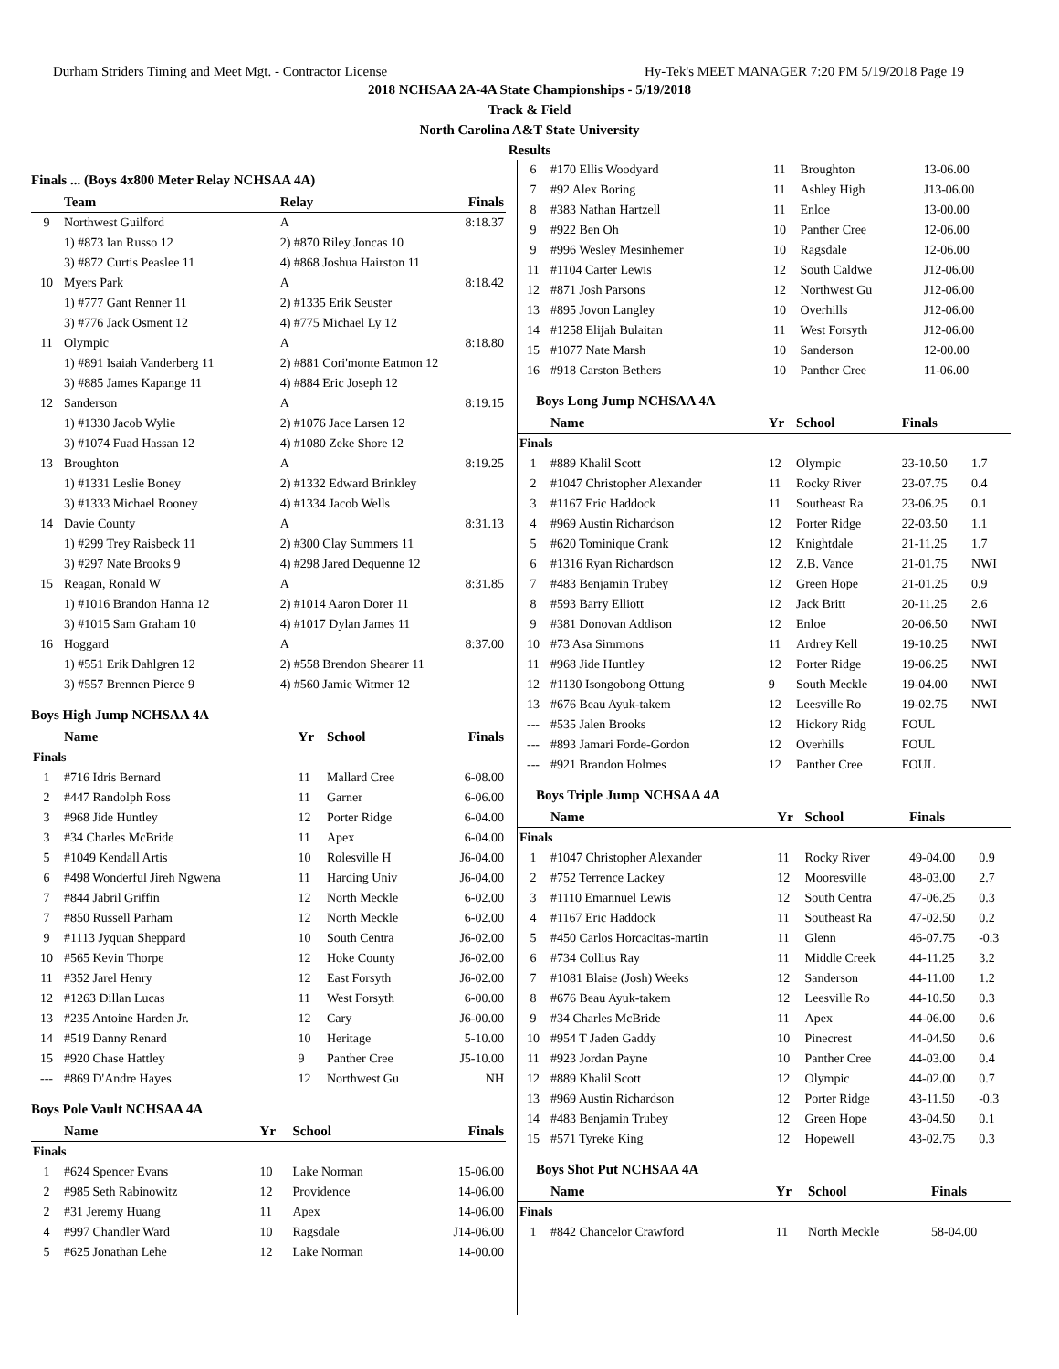Durham Striders Timing and Meet Mgt. - Contractor License Hy-Tek's MEET MANAGER 7:20 PM 5/19/2018 Page 19
2018 NCHSAA 2A-4A State Championships - 5/19/2018
Track & Field
North Carolina A&T State University
Results
Finals ... (Boys 4x800 Meter Relay NCHSAA 4A)
| | Team | Relay | Finals |
| --- | --- | --- | --- |
| 9 | Northwest Guilford | A | 8:18.37 |
| | 1) #873 Ian Russo 12 | 2) #870 Riley Joncas 10 | |
| | 3) #872 Curtis Peaslee 11 | 4) #868 Joshua Hairston 11 | |
| 10 | Myers Park | A | 8:18.42 |
| | 1) #777 Gant Renner 11 | 2) #1335 Erik Seuster | |
| | 3) #776 Jack Osment 12 | 4) #775 Michael Ly 12 | |
| 11 | Olympic | A | 8:18.80 |
| | 1) #891 Isaiah Vanderberg 11 | 2) #881 Cori'monte Eatmon 12 | |
| | 3) #885 James Kapange 11 | 4) #884 Eric Joseph 12 | |
| 12 | Sanderson | A | 8:19.15 |
| | 1) #1330 Jacob Wylie | 2) #1076 Jace Larsen 12 | |
| | 3) #1074 Fuad Hassan 12 | 4) #1080 Zeke Shore 12 | |
| 13 | Broughton | A | 8:19.25 |
| | 1) #1331 Leslie Boney | 2) #1332 Edward Brinkley | |
| | 3) #1333 Michael Rooney | 4) #1334 Jacob Wells | |
| 14 | Davie County | A | 8:31.13 |
| | 1) #299 Trey Raisbeck 11 | 2) #300 Clay Summers 11 | |
| | 3) #297 Nate Brooks 9 | 4) #298 Jared Dequenne 12 | |
| 15 | Reagan, Ronald W | A | 8:31.85 |
| | 1) #1016 Brandon Hanna 12 | 2) #1014 Aaron Dorer 11 | |
| | 3) #1015 Sam Graham 10 | 4) #1017 Dylan James 11 | |
| 16 | Hoggard | A | 8:37.00 |
| | 1) #551 Erik Dahlgren 12 | 2) #558 Brendon Shearer 11 | |
| | 3) #557 Brennen Pierce 9 | 4) #560 Jamie Witmer 12 | |
Boys High Jump NCHSAA 4A
| | Name | Yr | School | Finals |
| --- | --- | --- | --- | --- |
| Finals | | | | |
| 1 | #716 Idris Bernard | 11 | Mallard Cree | 6-08.00 |
| 2 | #447 Randolph Ross | 11 | Garner | 6-06.00 |
| 3 | #968 Jide Huntley | 12 | Porter Ridge | 6-04.00 |
| 3 | #34 Charles McBride | 11 | Apex | 6-04.00 |
| 5 | #1049 Kendall Artis | 10 | Rolesville H | J6-04.00 |
| 6 | #498 Wonderful Jireh Ngwena | 11 | Harding Univ | J6-04.00 |
| 7 | #844 Jabril Griffin | 12 | North Meckle | 6-02.00 |
| 7 | #850 Russell Parham | 12 | North Meckle | 6-02.00 |
| 9 | #1113 Jyquan Sheppard | 10 | South Centra | J6-02.00 |
| 10 | #565 Kevin Thorpe | 12 | Hoke County | J6-02.00 |
| 11 | #352 Jarel Henry | 12 | East Forsyth | J6-02.00 |
| 12 | #1263 Dillan Lucas | 11 | West Forsyth | 6-00.00 |
| 13 | #235 Antoine Harden Jr. | 12 | Cary | J6-00.00 |
| 14 | #519 Danny Renard | 10 | Heritage | 5-10.00 |
| 15 | #920 Chase Hattley | 9 | Panther Cree | J5-10.00 |
| --- | #869 D'Andre Hayes | 12 | Northwest Gu | NH |
Boys Pole Vault NCHSAA 4A
| | Name | Yr | School | Finals |
| --- | --- | --- | --- | --- |
| Finals | | | | |
| 1 | #624 Spencer Evans | 10 | Lake Norman | 15-06.00 |
| 2 | #985 Seth Rabinowitz | 12 | Providence | 14-06.00 |
| 2 | #31 Jeremy Huang | 11 | Apex | 14-06.00 |
| 4 | #997 Chandler Ward | 10 | Ragsdale | J14-06.00 |
| 5 | #625 Jonathan Lehe | 12 | Lake Norman | 14-00.00 |
| 6 | #170 Ellis Woodyard | 11 | Broughton | 13-06.00 |
| 7 | #92 Alex Boring | 11 | Ashley High | J13-06.00 |
| 8 | #383 Nathan Hartzell | 11 | Enloe | 13-00.00 |
| 9 | #922 Ben Oh | 10 | Panther Cree | 12-06.00 |
| 9 | #996 Wesley Mesinhemer | 10 | Ragsdale | 12-06.00 |
| 11 | #1104 Carter Lewis | 12 | South Caldwe | J12-06.00 |
| 12 | #871 Josh Parsons | 12 | Northwest Gu | J12-06.00 |
| 13 | #895 Jovon Langley | 10 | Overhills | J12-06.00 |
| 14 | #1258 Elijah Bulaitan | 11 | West Forsyth | J12-06.00 |
| 15 | #1077 Nate Marsh | 10 | Sanderson | 12-00.00 |
| 16 | #918 Carston Bethers | 10 | Panther Cree | 11-06.00 |
Boys Long Jump NCHSAA 4A
| | Name | Yr | School | Finals | |
| --- | --- | --- | --- | --- | --- |
| Finals | | | | | |
| 1 | #889 Khalil Scott | 12 | Olympic | 23-10.50 | 1.7 |
| 2 | #1047 Christopher Alexander | 11 | Rocky River | 23-07.75 | 0.4 |
| 3 | #1167 Eric Haddock | 11 | Southeast Ra | 23-06.25 | 0.1 |
| 4 | #969 Austin Richardson | 12 | Porter Ridge | 22-03.50 | 1.1 |
| 5 | #620 Tominique Crank | 12 | Knightdale | 21-11.25 | 1.7 |
| 6 | #1316 Ryan Richardson | 12 | Z.B. Vance | 21-01.75 | NWI |
| 7 | #483 Benjamin Trubey | 12 | Green Hope | 21-01.25 | 0.9 |
| 8 | #593 Barry Elliott | 12 | Jack Britt | 20-11.25 | 2.6 |
| 9 | #381 Donovan Addison | 12 | Enloe | 20-06.50 | NWI |
| 10 | #73 Asa Simmons | 11 | Ardrey Kell | 19-10.25 | NWI |
| 11 | #968 Jide Huntley | 12 | Porter Ridge | 19-06.25 | NWI |
| 12 | #1130 Isongobong Ottung | 9 | South Meckle | 19-04.00 | NWI |
| 13 | #676 Beau Ayuk-takem | 12 | Leesville Ro | 19-02.75 | NWI |
| --- | #535 Jalen Brooks | 12 | Hickory Ridg | FOUL | |
| --- | #893 Jamari Forde-Gordon | 12 | Overhills | FOUL | |
| --- | #921 Brandon Holmes | 12 | Panther Cree | FOUL | |
Boys Triple Jump NCHSAA 4A
| | Name | Yr | School | Finals | |
| --- | --- | --- | --- | --- | --- |
| Finals | | | | | |
| 1 | #1047 Christopher Alexander | 11 | Rocky River | 49-04.00 | 0.9 |
| 2 | #752 Terrence Lackey | 12 | Mooresville | 48-03.00 | 2.7 |
| 3 | #1110 Emannuel Lewis | 12 | South Centra | 47-06.25 | 0.3 |
| 4 | #1167 Eric Haddock | 11 | Southeast Ra | 47-02.50 | 0.2 |
| 5 | #450 Carlos Horcacitas-martin | 11 | Glenn | 46-07.75 | -0.3 |
| 6 | #734 Collius Ray | 11 | Middle Creek | 44-11.25 | 3.2 |
| 7 | #1081 Blaise (Josh) Weeks | 12 | Sanderson | 44-11.00 | 1.2 |
| 8 | #676 Beau Ayuk-takem | 12 | Leesville Ro | 44-10.50 | 0.3 |
| 9 | #34 Charles McBride | 11 | Apex | 44-06.00 | 0.6 |
| 10 | #954 T Jaden Gaddy | 10 | Pinecrest | 44-04.50 | 0.6 |
| 11 | #923 Jordan Payne | 10 | Panther Cree | 44-03.00 | 0.4 |
| 12 | #889 Khalil Scott | 12 | Olympic | 44-02.00 | 0.7 |
| 13 | #969 Austin Richardson | 12 | Porter Ridge | 43-11.50 | -0.3 |
| 14 | #483 Benjamin Trubey | 12 | Green Hope | 43-04.50 | 0.1 |
| 15 | #571 Tyreke King | 12 | Hopewell | 43-02.75 | 0.3 |
Boys Shot Put NCHSAA 4A
| | Name | Yr | School | Finals |
| --- | --- | --- | --- | --- |
| Finals | | | | |
| 1 | #842 Chancelor Crawford | 11 | North Meckle | 58-04.00 |